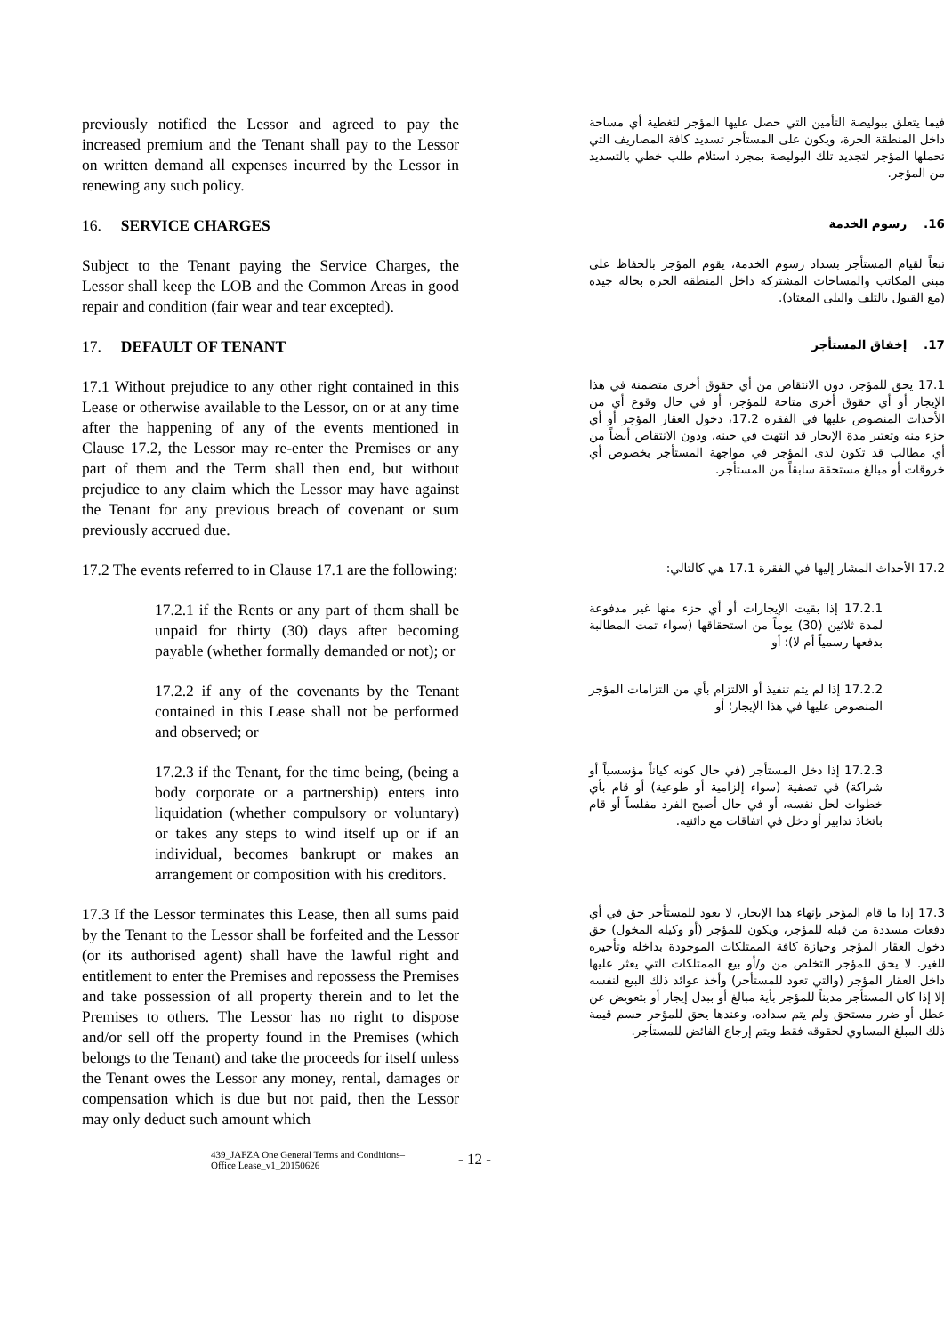previously notified the Lessor and agreed to pay the increased premium and the Tenant shall pay to the Lessor on written demand all expenses incurred by the Lessor in renewing any such policy.
فيما يتعلق ببوليصة التأمين التي حصل عليها المؤجر لتغطية أي مساحة داخل المنطقة الحرة، ويكون على المستأجر تسديد كافة المصاريف التي تحملها المؤجر لتجديد تلك البوليصة بمجرد استلام طلب خطي بالتسديد من المؤجر.
16. SERVICE CHARGES
16. رسوم الخدمة
Subject to the Tenant paying the Service Charges, the Lessor shall keep the LOB and the Common Areas in good repair and condition (fair wear and tear excepted).
تبعاً لقيام المستأجر بسداد رسوم الخدمة، يقوم المؤجر بالحفاظ على مبنى المكاتب والمساحات المشتركة داخل المنطقة الحرة بحالة جيدة (مع القبول بالتلف والبلى المعتاد).
17. DEFAULT OF TENANT
17. إخفاق المستأجر
17.1 Without prejudice to any other right contained in this Lease or otherwise available to the Lessor, on or at any time after the happening of any of the events mentioned in Clause 17.2, the Lessor may re-enter the Premises or any part of them and the Term shall then end, but without prejudice to any claim which the Lessor may have against the Tenant for any previous breach of covenant or sum previously accrued due.
17.1 يحق للمؤجر، دون الانتقاص من أي حقوق أخرى متضمنة في هذا الإيجار أو أي حقوق أخرى متاحة للمؤجر، أو في حال وقوع أي من الأحداث المنصوص عليها في الفقرة 17.2، دخول العقار المؤجر أو أي جزء منه وتعتبر مدة الإيجار قد انتهت في حينه، ودون الانتقاص أيضاً من أي مطالب قد تكون لدى المؤجر في مواجهة المستأجر بخصوص أي خروقات أو مبالغ مستحقة سابقاً من المستأجر.
17.2 The events referred to in Clause 17.1 are the following:
17.2 الأحداث المشار إليها في الفقرة 17.1 هي كالتالي:
17.2.1 if the Rents or any part of them shall be unpaid for thirty (30) days after becoming payable (whether formally demanded or not); or
17.2.1 إذا بقيت الإيجارات أو أي جزء منها غير مدفوعة لمدة ثلاثين (30) يوماً من استحقاقها (سواء تمت المطالبة بدفعها رسمياً أم لا)؛ أو
17.2.2 if any of the covenants by the Tenant contained in this Lease shall not be performed and observed; or
17.2.2 إذا لم يتم تنفيذ أو الالتزام بأي من التزامات المؤجر المنصوص عليها في هذا الإيجار؛ أو
17.2.3 if the Tenant, for the time being, (being a body corporate or a partnership) enters into liquidation (whether compulsory or voluntary) or takes any steps to wind itself up or if an individual, becomes bankrupt or makes an arrangement or composition with his creditors.
17.2.3 إذا دخل المستأجر (في حال كونه كياناً مؤسسياً أو شراكة) في تصفية (سواء إلزامية أو طوعية) أو قام بأي خطوات لحل نفسه، أو في حال أصبح الفرد مفلساً أو قام باتخاذ تدابير أو دخل في اتفاقات مع دائنيه.
17.3 If the Lessor terminates this Lease, then all sums paid by the Tenant to the Lessor shall be forfeited and the Lessor (or its authorised agent) shall have the lawful right and entitlement to enter the Premises and repossess the Premises and take possession of all property therein and to let the Premises to others. The Lessor has no right to dispose and/or sell off the property found in the Premises (which belongs to the Tenant) and take the proceeds for itself unless the Tenant owes the Lessor any money, rental, damages or compensation which is due but not paid, then the Lessor may only deduct such amount which
17.3 إذا ما قام المؤجر بإنهاء هذا الإيجار، لا يعود للمستأجر حق في أي دفعات مسددة من قبله للمؤجر، ويكون للمؤجر (أو وكيله المخول) حق دخول العقار المؤجر وحيازة كافة الممتلكات الموجودة بداخله وتأجيره للغير. لا يحق للمؤجر التخلص من و/أو بيع الممتلكات التي يعثر عليها داخل العقار المؤجر (والتي تعود للمستأجر) وأخذ عوائد ذلك البيع لنفسه إلا إذا كان المستأجر مديناً للمؤجر بأية مبالغ أو ببدل إيجار أو بتعويض عن عطل أو ضرر مستحق ولم يتم سداده، وعندها يحق للمؤجر حسم قيمة ذلك المبلغ المساوي لحقوقه فقط ويتم إرجاع الفائض للمستأجر.
439_JAFZA One General Terms and Conditions–
Office Lease_v1_20150626
- 12 -